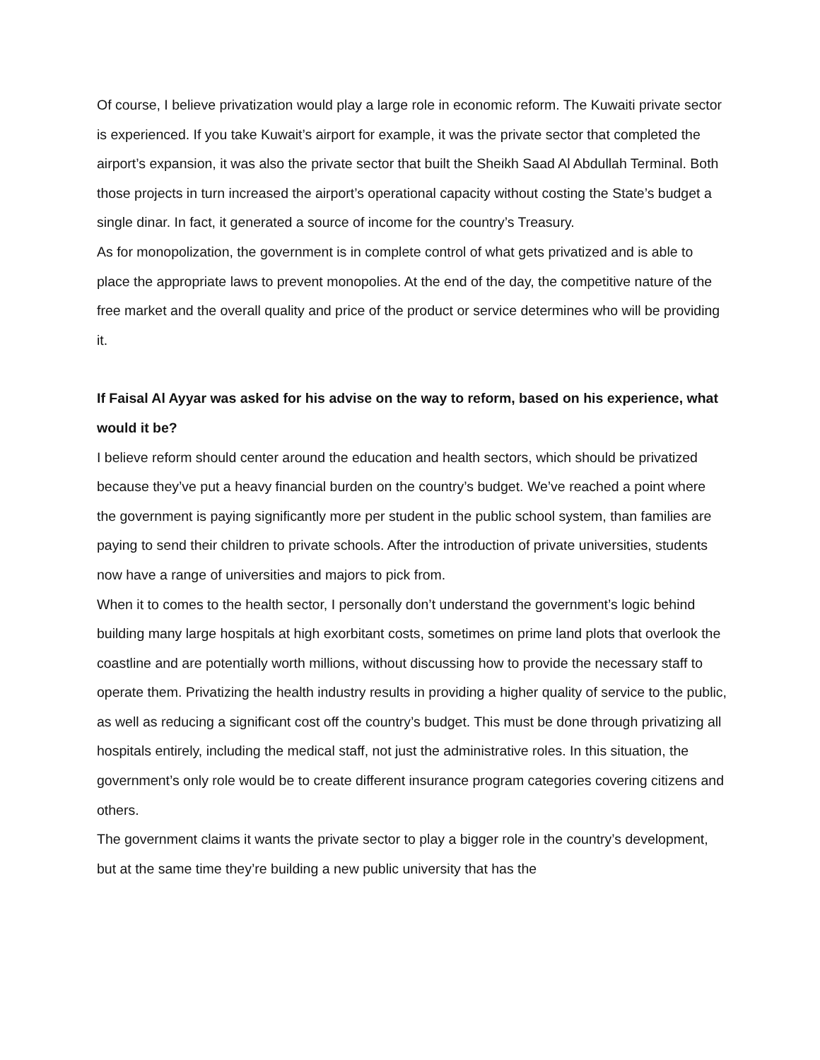Of course, I believe privatization would play a large role in economic reform. The Kuwaiti private sector is experienced. If you take Kuwait’s airport for example, it was the private sector that completed the airport’s expansion, it was also the private sector that built the Sheikh Saad Al Abdullah Terminal. Both those projects in turn increased the airport’s operational capacity without costing the State’s budget a single dinar. In fact, it generated a source of income for the country’s Treasury.
As for monopolization, the government is in complete control of what gets privatized and is able to place the appropriate laws to prevent monopolies. At the end of the day, the competitive nature of the free market and the overall quality and price of the product or service determines who will be providing it.
If Faisal Al Ayyar was asked for his advise on the way to reform, based on his experience, what would it be?
I believe reform should center around the education and health sectors, which should be privatized because they’ve put a heavy financial burden on the country’s budget. We’ve reached a point where the government is paying significantly more per student in the public school system, than families are paying to send their children to private schools. After the introduction of private universities, students now have a range of universities and majors to pick from.
When it to comes to the health sector, I personally don’t understand the government’s logic behind building many large hospitals at high exorbitant costs, sometimes on prime land plots that overlook the coastline and are potentially worth millions, without discussing how to provide the necessary staff to operate them. Privatizing the health industry results in providing a higher quality of service to the public, as well as reducing a significant cost off the country’s budget. This must be done through privatizing all hospitals entirely, including the medical staff, not just the administrative roles. In this situation, the government’s only role would be to create different insurance program categories covering citizens and others.
The government claims it wants the private sector to play a bigger role in the country’s development, but at the same time they’re building a new public university that has the